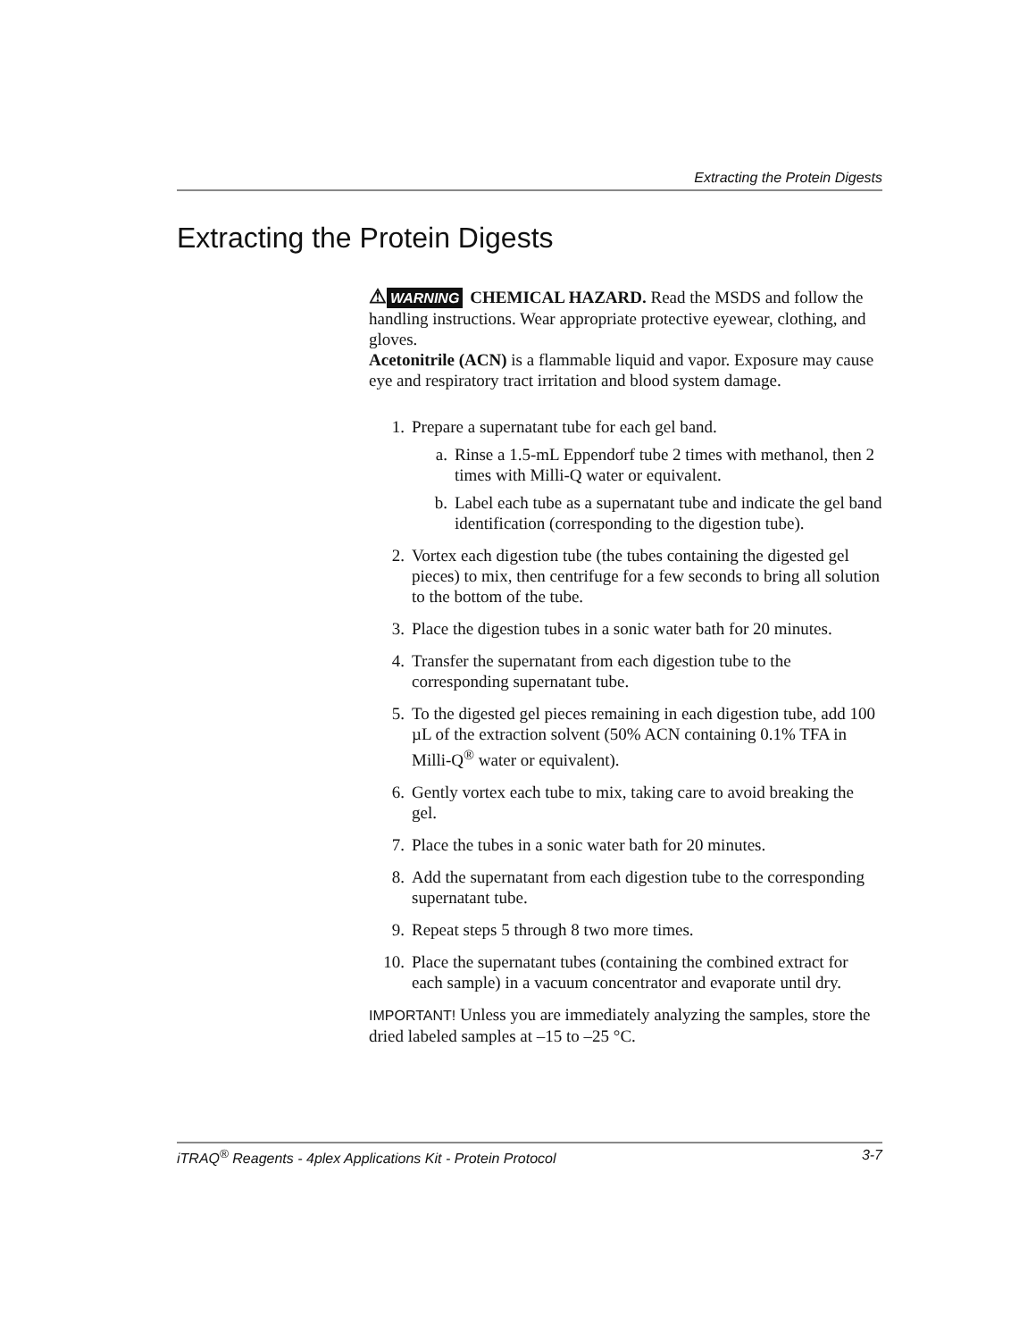Extracting the Protein Digests
Extracting the Protein Digests
⚠ WARNING CHEMICAL HAZARD. Read the MSDS and follow the handling instructions. Wear appropriate protective eyewear, clothing, and gloves.
Acetonitrile (ACN) is a flammable liquid and vapor. Exposure may cause eye and respiratory tract irritation and blood system damage.
1. Prepare a supernatant tube for each gel band.
a. Rinse a 1.5-mL Eppendorf tube 2 times with methanol, then 2 times with Milli-Q water or equivalent.
b. Label each tube as a supernatant tube and indicate the gel band identification (corresponding to the digestion tube).
2. Vortex each digestion tube (the tubes containing the digested gel pieces) to mix, then centrifuge for a few seconds to bring all solution to the bottom of the tube.
3. Place the digestion tubes in a sonic water bath for 20 minutes.
4. Transfer the supernatant from each digestion tube to the corresponding supernatant tube.
5. To the digested gel pieces remaining in each digestion tube, add 100 µL of the extraction solvent (50% ACN containing 0.1% TFA in Milli-Q<sup>®</sup> water or equivalent).
6. Gently vortex each tube to mix, taking care to avoid breaking the gel.
7. Place the tubes in a sonic water bath for 20 minutes.
8. Add the supernatant from each digestion tube to the corresponding supernatant tube.
9. Repeat steps 5 through 8 two more times.
10. Place the supernatant tubes (containing the combined extract for each sample) in a vacuum concentrator and evaporate until dry.
IMPORTANT! Unless you are immediately analyzing the samples, store the dried labeled samples at –15 to –25 °C.
iTRAQ<sup>®</sup> Reagents - 4plex Applications Kit - Protein Protocol 3-7